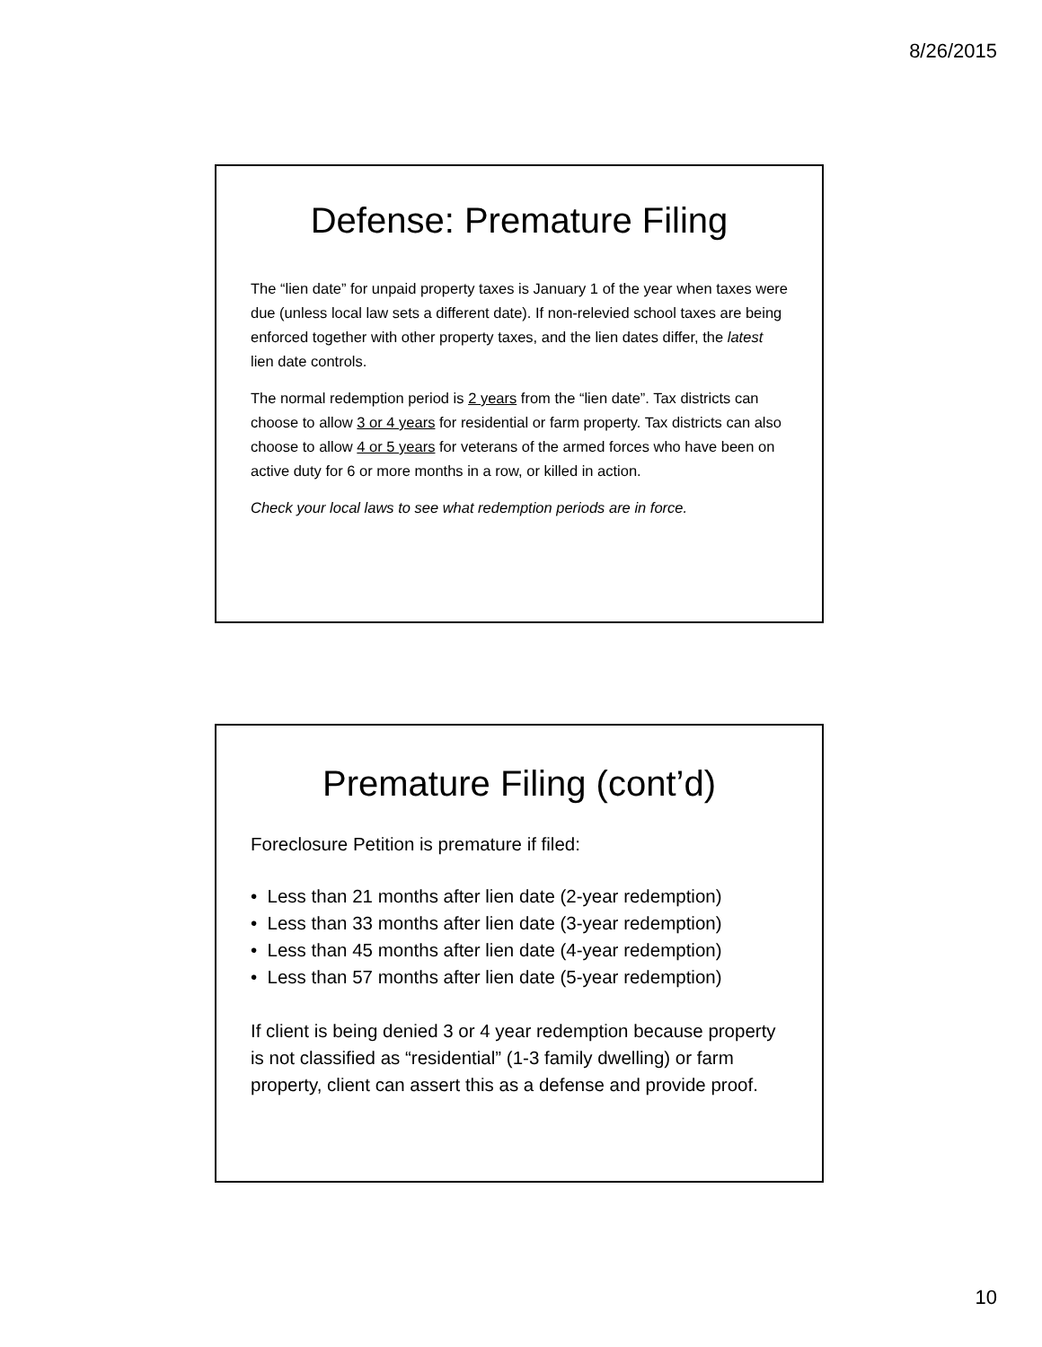8/26/2015
Defense: Premature Filing
The “lien date” for unpaid property taxes is January 1 of the year when taxes were due (unless local law sets a different date). If non-relevied school taxes are being enforced together with other property taxes, and the lien dates differ, the latest lien date controls.
The normal redemption period is 2 years from the “lien date”. Tax districts can choose to allow 3 or 4 years for residential or farm property. Tax districts can also choose to allow 4 or 5 years for veterans of the armed forces who have been on active duty for 6 or more months in a row, or killed in action.
Check your local laws to see what redemption periods are in force.
Premature Filing (cont’d)
Foreclosure Petition is premature if filed:
• Less than 21 months after lien date (2-year redemption)
• Less than 33 months after lien date (3-year redemption)
• Less than 45 months after lien date (4-year redemption)
• Less than 57 months after lien date (5-year redemption)
If client is being denied 3 or 4 year redemption because property is not classified as “residential” (1-3 family dwelling) or farm property, client can assert this as a defense and provide proof.
10